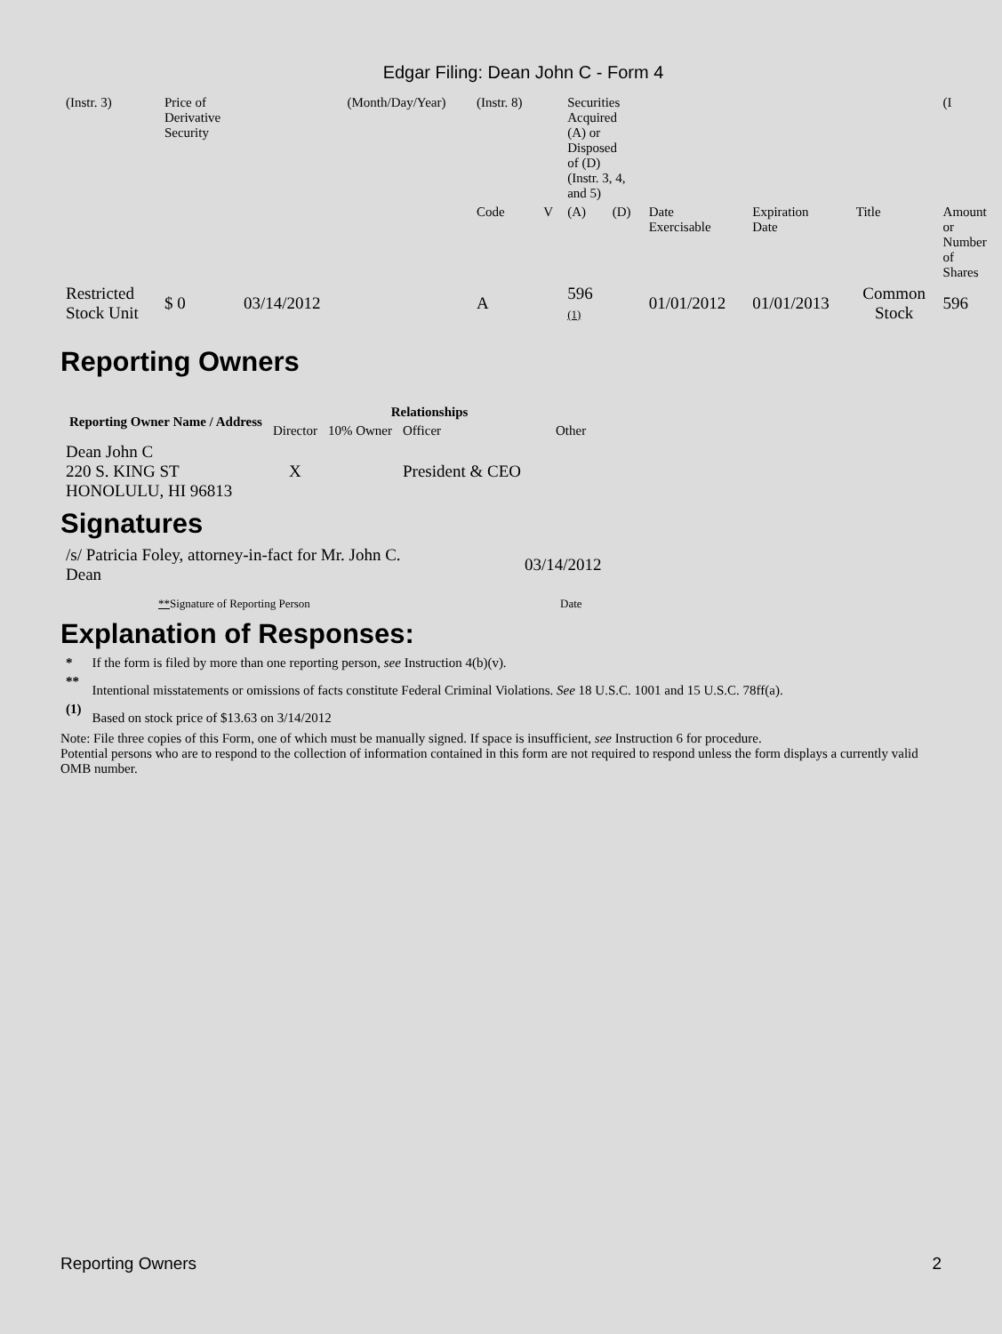Edgar Filing: Dean John C - Form 4
| (Instr. 3) | Price of Derivative Security | | (Month/Day/Year) | (Instr. 8) | | Securities Acquired (A) or Disposed of (D) (Instr. 3, 4, and 5) | | | | | (I |
| | | | | Code | V | (A) | (D) | Date Exercisable | Expiration Date | Title | Amount or Number of Shares |
| Restricted Stock Unit | $ 0 | 03/14/2012 | | A | | 596 (1) | | 01/01/2012 | 01/01/2013 | Common Stock | 596 |
Reporting Owners
| Reporting Owner Name / Address | Relationships | | | |
| --- | --- | --- | --- | --- |
| | Director | 10% Owner | Officer | Other |
| Dean John C 220 S. KING ST HONOLULU, HI 96813 | X | | President & CEO | |
Signatures
| /s/ Patricia Foley, attorney-in-fact for Mr. John C. Dean | 03/14/2012 |
| ** Signature of Reporting Person | Date |
Explanation of Responses:
| * | If the form is filed by more than one reporting person, see Instruction 4(b)(v). |
| ** | Intentional misstatements or omissions of facts constitute Federal Criminal Violations. See 18 U.S.C. 1001 and 15 U.S.C. 78ff(a). |
| (1) | Based on stock price of $13.63 on 3/14/2012 |
Note: File three copies of this Form, one of which must be manually signed. If space is insufficient, see Instruction 6 for procedure.
Potential persons who are to respond to the collection of information contained in this form are not required to respond unless the form displays a currently valid OMB number.
Reporting Owners 2